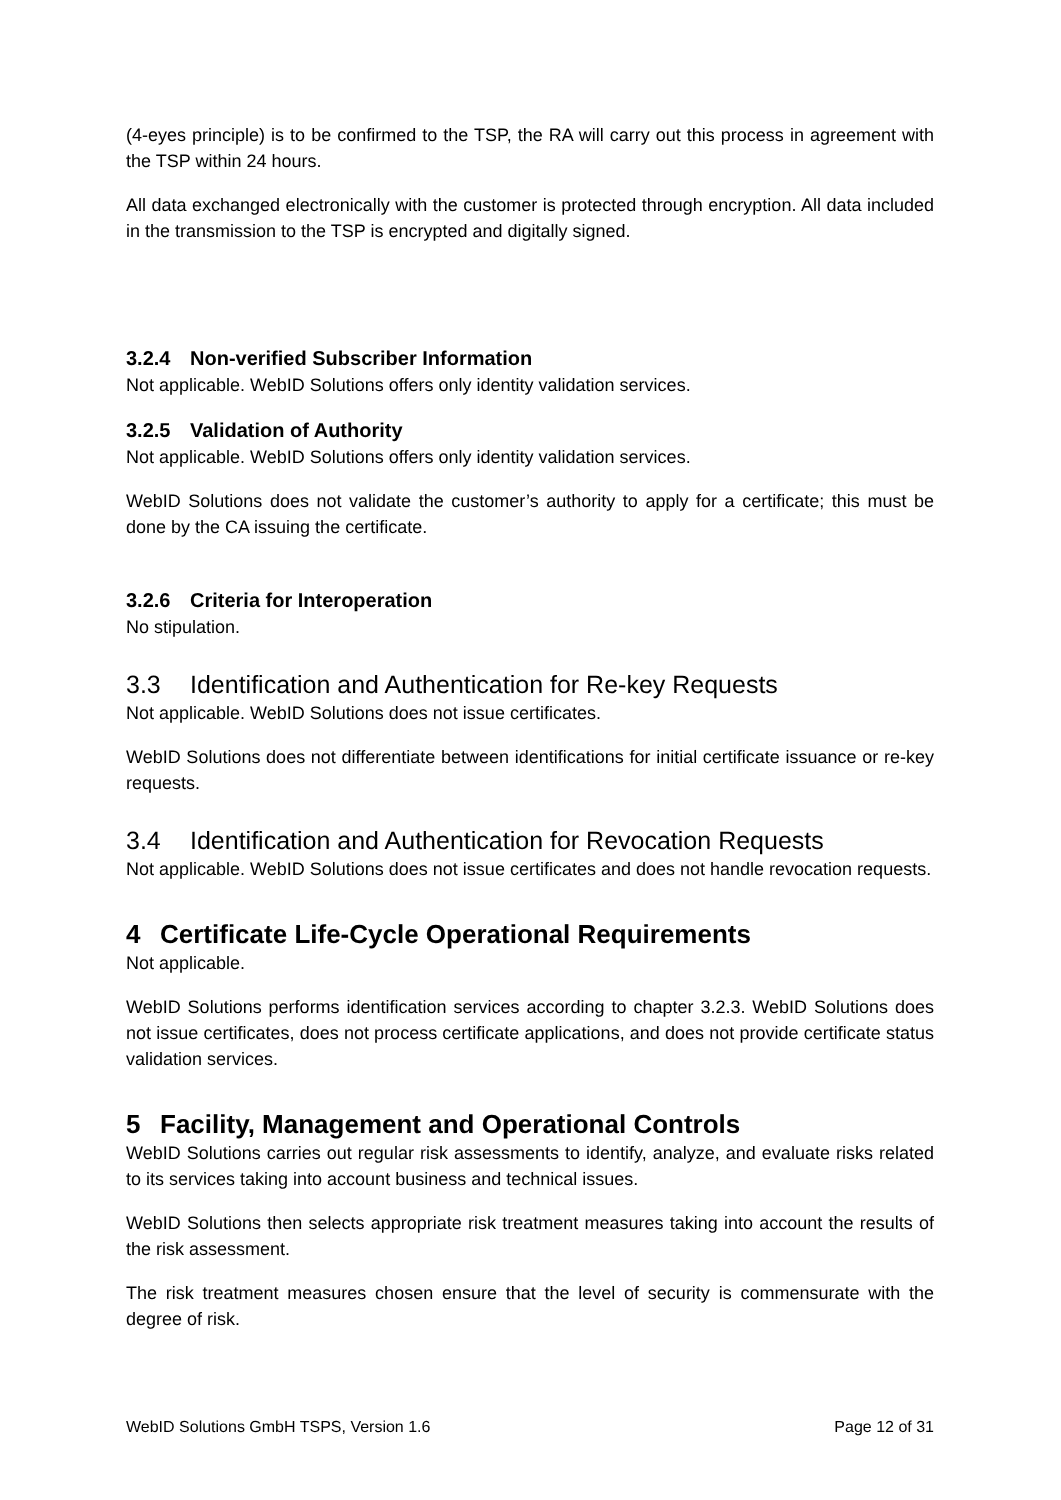(4-eyes principle) is to be confirmed to the TSP, the RA will carry out this process in agreement with the TSP within 24 hours.
All data exchanged electronically with the customer is protected through encryption. All data included in the transmission to the TSP is encrypted and digitally signed.
3.2.4 Non-verified Subscriber Information
Not applicable. WebID Solutions offers only identity validation services.
3.2.5 Validation of Authority
Not applicable. WebID Solutions offers only identity validation services.
WebID Solutions does not validate the customer’s authority to apply for a certificate; this must be done by the CA issuing the certificate.
3.2.6 Criteria for Interoperation
No stipulation.
3.3 Identification and Authentication for Re-key Requests
Not applicable. WebID Solutions does not issue certificates.
WebID Solutions does not differentiate between identifications for initial certificate issuance or re-key requests.
3.4 Identification and Authentication for Revocation Requests
Not applicable. WebID Solutions does not issue certificates and does not handle revocation requests.
4 Certificate Life-Cycle Operational Requirements
Not applicable.
WebID Solutions performs identification services according to chapter 3.2.3. WebID Solutions does not issue certificates, does not process certificate applications, and does not provide certificate status validation services.
5 Facility, Management and Operational Controls
WebID Solutions carries out regular risk assessments to identify, analyze, and evaluate risks related to its services taking into account business and technical issues.
WebID Solutions then selects appropriate risk treatment measures taking into account the results of the risk assessment.
The risk treatment measures chosen ensure that the level of security is commensurate with the degree of risk.
WebID Solutions GmbH TSPS, Version 1.6 Page 12 of 31